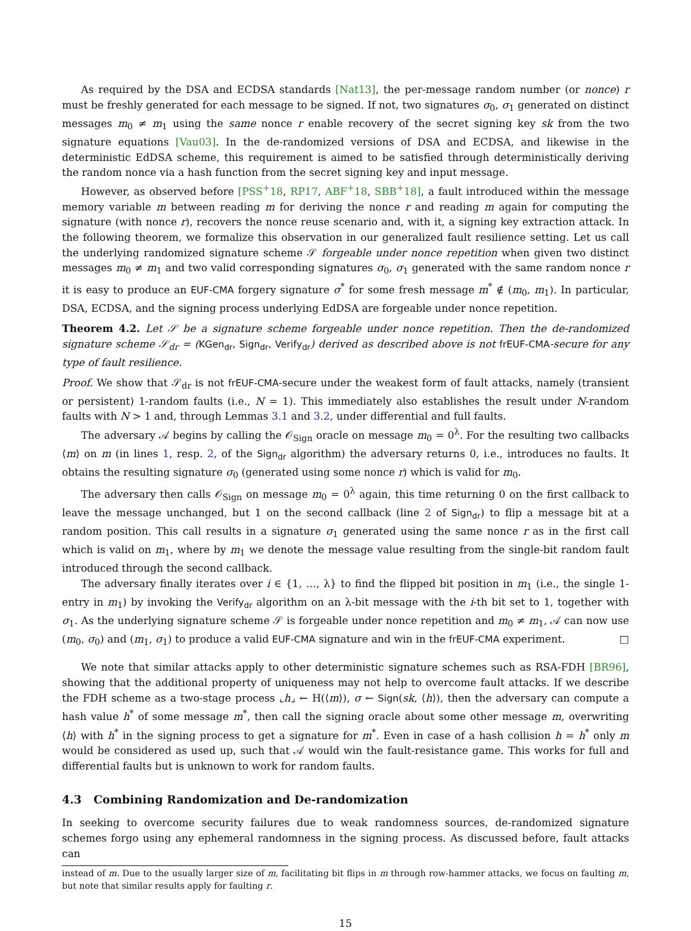As required by the DSA and ECDSA standards [Nat13], the per-message random number (or nonce) r must be freshly generated for each message to be signed. If not, two signatures σ<sub>0</sub>, σ<sub>1</sub> generated on distinct messages m<sub>0</sub> ≠ m<sub>1</sub> using the same nonce r enable recovery of the secret signing key sk from the two signature equations [Vau03]. In the de-randomized versions of DSA and ECDSA, and likewise in the deterministic EdDSA scheme, this requirement is aimed to be satisfied through deterministically deriving the random nonce via a hash function from the secret signing key and input message.
However, as observed before [PSS<sup>+</sup>18, RP17, ABF<sup>+</sup>18, SBB<sup>+</sup>18], a fault introduced within the message memory variable m between reading m for deriving the nonce r and reading m again for computing the signature (with nonce r), recovers the nonce reuse scenario and, with it, a signing key extraction attack. In the following theorem, we formalize this observation in our generalized fault resilience setting. Let us call the underlying randomized signature scheme 𝒮 forgeable under nonce repetition when given two distinct messages m<sub>0</sub> ≠ m<sub>1</sub> and two valid corresponding signatures σ<sub>0</sub>, σ<sub>1</sub> generated with the same random nonce r it is easy to produce an EUF-CMA forgery signature σ<sup>*</sup> for some fresh message m<sup>*</sup> ∉ (m<sub>0</sub>, m<sub>1</sub>). In particular, DSA, ECDSA, and the signing process underlying EdDSA are forgeable under nonce repetition.
Theorem 4.2. Let 𝒮 be a signature scheme forgeable under nonce repetition. Then the de-randomized signature scheme 𝒮<sub>dr</sub> = (KGen<sub>dr</sub>, Sign<sub>dr</sub>, Verify<sub>dr</sub>) derived as described above is not frEUF-CMA-secure for any type of fault resilience.
Proof. We show that 𝒮<sub>dr</sub> is not frEUF-CMA-secure under the weakest form of fault attacks, namely (transient or persistent) 1-random faults (i.e., N = 1). This immediately also establishes the result under N-random faults with N > 1 and, through Lemmas 3.1 and 3.2, under differential and full faults.
The adversary 𝒜 begins by calling the 𝒪<sub>Sign</sub> oracle on message m<sub>0</sub> = 0<sup>λ</sup>. For the resulting two callbacks ⟨m⟩ on m (in lines 1, resp. 2, of the Sign<sub>dr</sub> algorithm) the adversary returns 0, i.e., introduces no faults. It obtains the resulting signature σ<sub>0</sub> (generated using some nonce r) which is valid for m<sub>0</sub>.
The adversary then calls 𝒪<sub>Sign</sub> on message m<sub>0</sub> = 0<sup>λ</sup> again, this time returning 0 on the first callback to leave the message unchanged, but 1 on the second callback (line 2 of Sign<sub>dr</sub>) to flip a message bit at a random position. This call results in a signature σ<sub>1</sub> generated using the same nonce r as in the first call which is valid on m<sub>1</sub>, where by m<sub>1</sub> we denote the message value resulting from the single-bit random fault introduced through the second callback.
The adversary finally iterates over i ∈ {1, …, λ} to find the flipped bit position in m<sub>1</sub> (i.e., the single 1-entry in m<sub>1</sub>) by invoking the Verify<sub>dr</sub> algorithm on an λ-bit message with the i-th bit set to 1, together with σ<sub>1</sub>. As the underlying signature scheme 𝒮 is forgeable under nonce repetition and m<sub>0</sub> ≠ m<sub>1</sub>, 𝒜 can now use (m<sub>0</sub>, σ<sub>0</sub>) and (m<sub>1</sub>, σ<sub>1</sub>) to produce a valid EUF-CMA signature and win in the frEUF-CMA experiment. □
We note that similar attacks apply to other deterministic signature schemes such as RSA-FDH [BR96], showing that the additional property of uniqueness may not help to overcome fault attacks. If we describe the FDH scheme as a two-stage process ⌞h⌟ ← H(⟨m⟩), σ ← Sign(sk, ⟨h⟩), then the adversary can compute a hash value h<sup>*</sup> of some message m<sup>*</sup>, then call the signing oracle about some other message m, overwriting ⟨h⟩ with h<sup>*</sup> in the signing process to get a signature for m<sup>*</sup>. Even in case of a hash collision h = h<sup>*</sup> only m would be considered as used up, such that 𝒜 would win the fault-resistance game. This works for full and differential faults but is unknown to work for random faults.
4.3 Combining Randomization and De-randomization
In seeking to overcome security failures due to weak randomness sources, de-randomized signature schemes forgo using any ephemeral randomness in the signing process. As discussed before, fault attacks can
instead of m. Due to the usually larger size of m, facilitating bit flips in m through row-hammer attacks, we focus on faulting m, but note that similar results apply for faulting r.
15